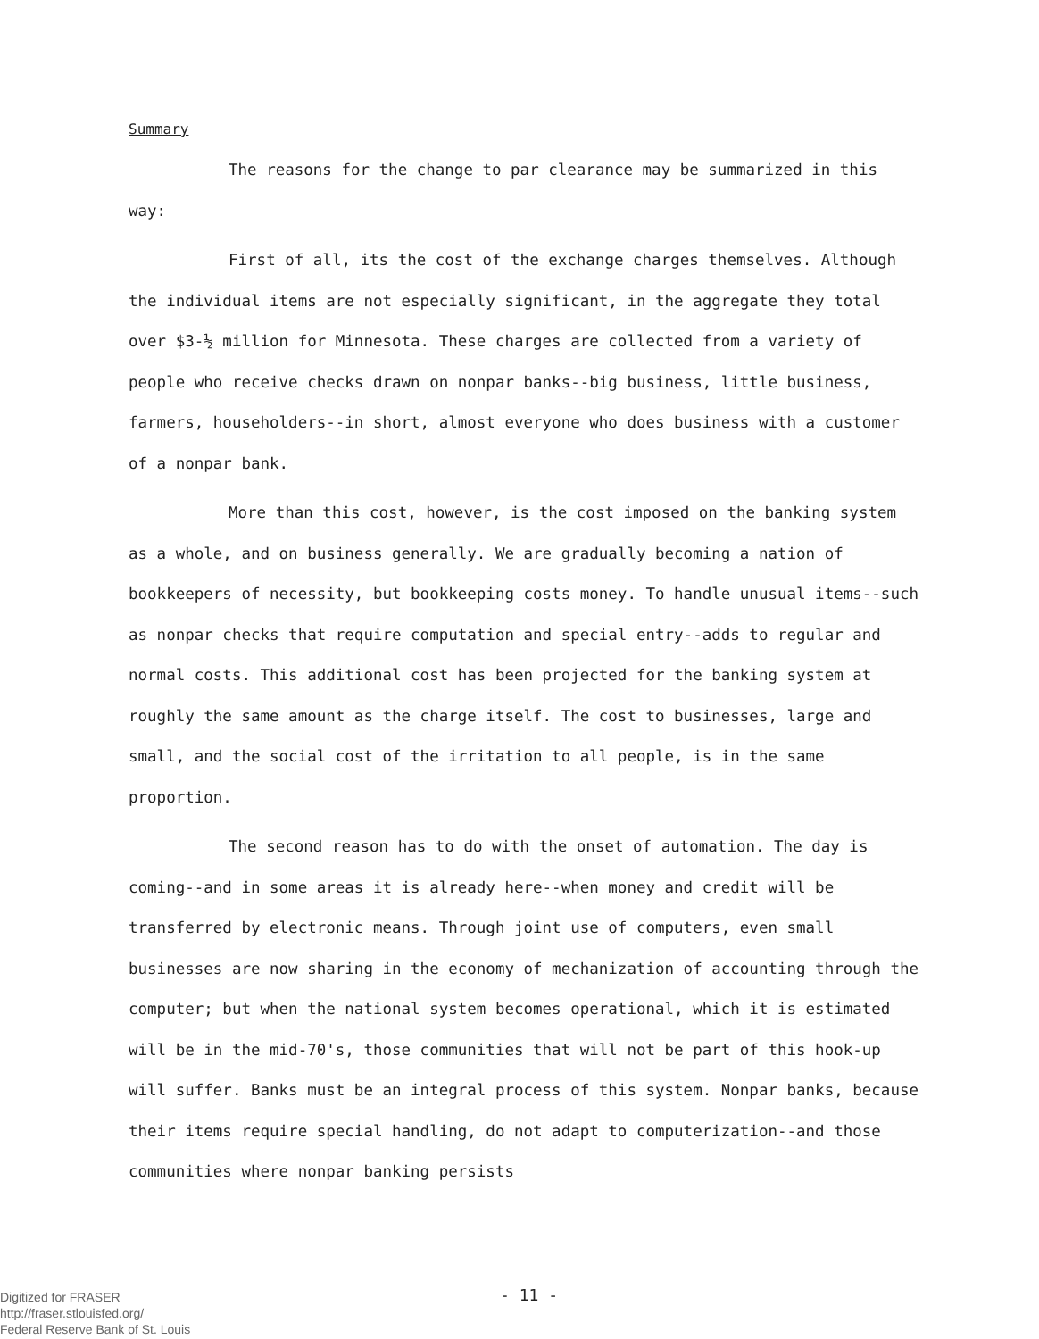Summary
The reasons for the change to par clearance may be summarized in this way:
First of all, its the cost of the exchange charges themselves. Although the individual items are not especially significant, in the aggregate they total over $3-½ million for Minnesota. These charges are collected from a variety of people who receive checks drawn on nonpar banks--big business, little business, farmers, householders--in short, almost everyone who does business with a customer of a nonpar bank.
More than this cost, however, is the cost imposed on the banking system as a whole, and on business generally. We are gradually becoming a nation of bookkeepers of necessity, but bookkeeping costs money. To handle unusual items--such as nonpar checks that require computation and special entry--adds to regular and normal costs. This additional cost has been projected for the banking system at roughly the same amount as the charge itself. The cost to businesses, large and small, and the social cost of the irritation to all people, is in the same proportion.
The second reason has to do with the onset of automation. The day is coming--and in some areas it is already here--when money and credit will be transferred by electronic means. Through joint use of computers, even small businesses are now sharing in the economy of mechanization of accounting through the computer; but when the national system becomes operational, which it is estimated will be in the mid-70's, those communities that will not be part of this hook-up will suffer. Banks must be an integral process of this system. Nonpar banks, because their items require special handling, do not adapt to computerization--and those communities where nonpar banking persists
Digitized for FRASER
http://fraser.stlouisfed.org/
Federal Reserve Bank of St. Louis
- 11 -